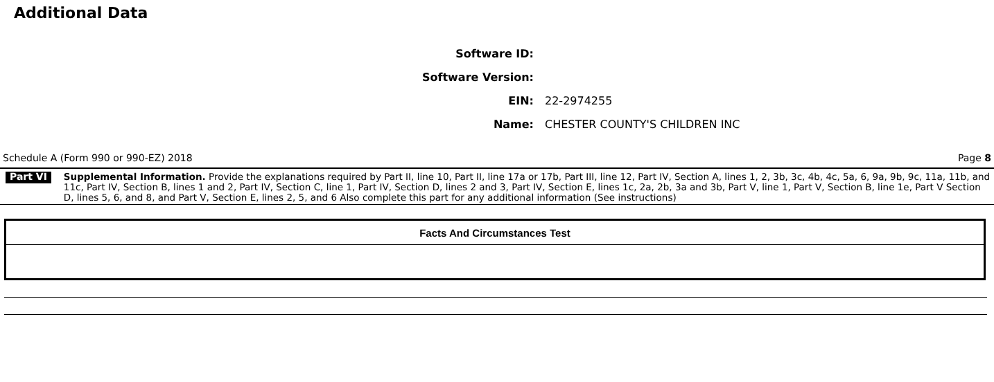Additional Data
Software ID:
Software Version:
EIN: 22-2974255
Name: CHESTER COUNTY'S CHILDREN INC
Schedule A (Form 990 or 990-EZ) 2018 Page 8
Part VI Supplemental Information. Provide the explanations required by Part II, line 10, Part II, line 17a or 17b, Part III, line 12, Part IV, Section A, lines 1, 2, 3b, 3c, 4b, 4c, 5a, 6, 9a, 9b, 9c, 11a, 11b, and 11c, Part IV, Section B, lines 1 and 2, Part IV, Section C, line 1, Part IV, Section D, lines 2 and 3, Part IV, Section E, lines 1c, 2a, 2b, 3a and 3b, Part V, line 1, Part V, Section B, line 1e, Part V Section D, lines 5, 6, and 8, and Part V, Section E, lines 2, 5, and 6 Also complete this part for any additional information (See instructions)
| Facts And Circumstances Test |
| --- |